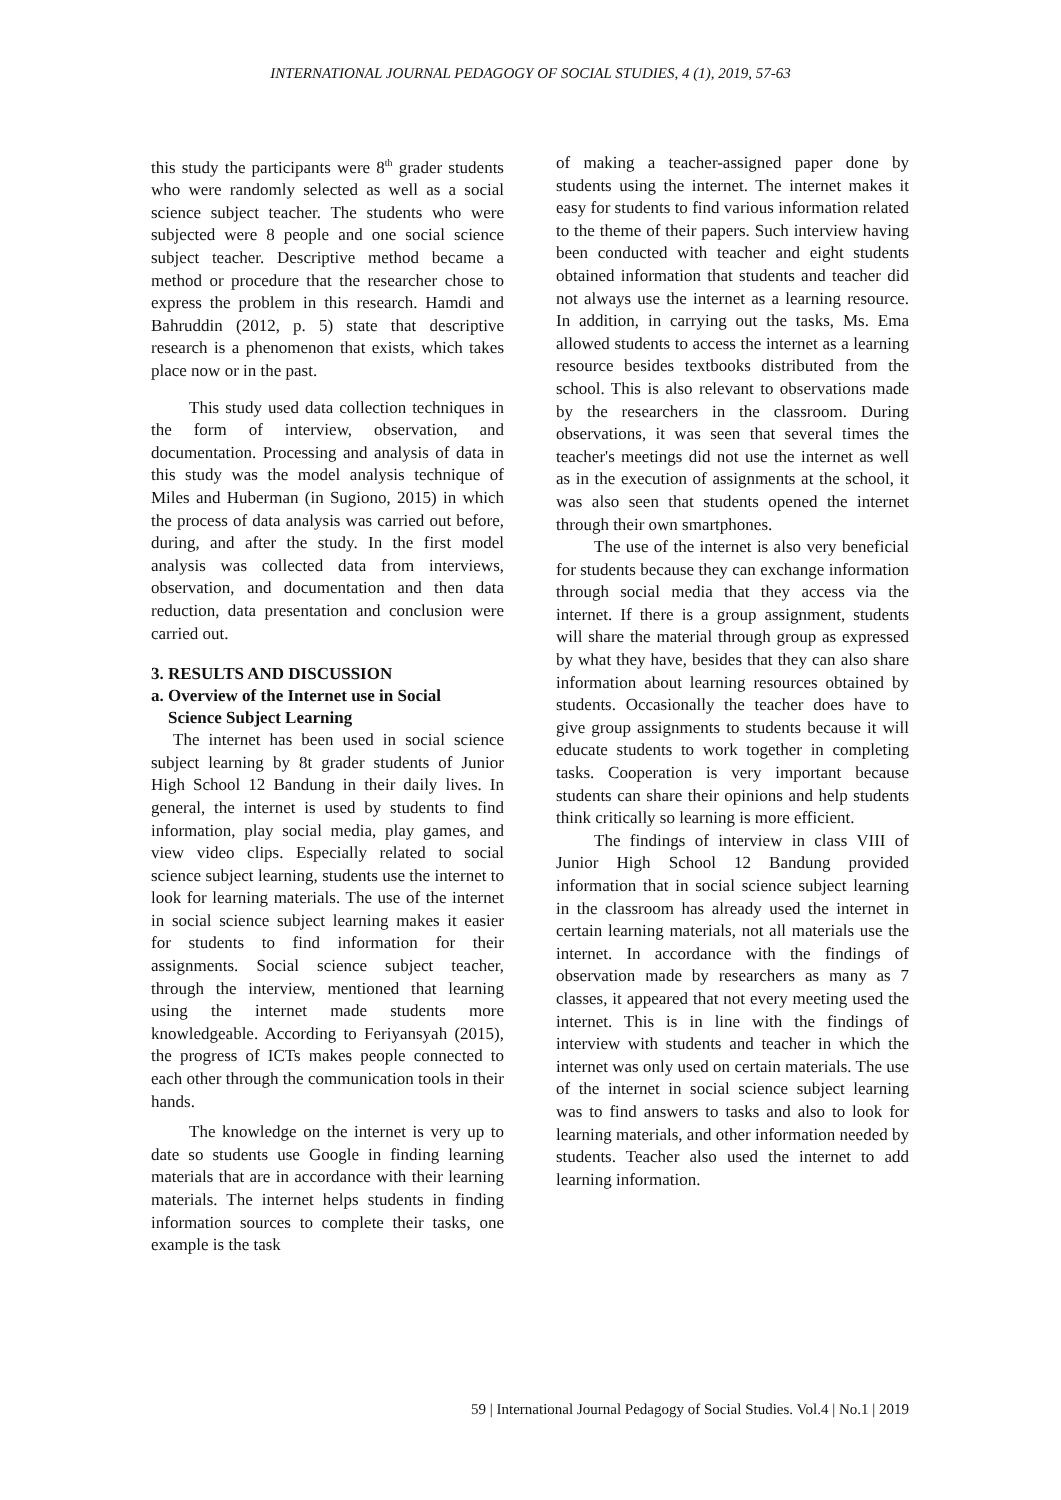INTERNATIONAL JOURNAL PEDAGOGY OF SOCIAL STUDIES, 4 (1), 2019, 57-63
this study the participants were 8<sup>th</sup> grader students who were randomly selected as well as a social science subject teacher. The students who were subjected were 8 people and one social science subject teacher. Descriptive method became a method or procedure that the researcher chose to express the problem in this research. Hamdi and Bahruddin (2012, p. 5) state that descriptive research is a phenomenon that exists, which takes place now or in the past.
This study used data collection techniques in the form of interview, observation, and documentation. Processing and analysis of data in this study was the model analysis technique of Miles and Huberman (in Sugiono, 2015) in which the process of data analysis was carried out before, during, and after the study. In the first model analysis was collected data from interviews, observation, and documentation and then data reduction, data presentation and conclusion were carried out.
3. RESULTS AND DISCUSSION
a. Overview of the Internet use in Social
Science Subject Learning
The internet has been used in social science subject learning by 8t grader students of Junior High School 12 Bandung in their daily lives. In general, the internet is used by students to find information, play social media, play games, and view video clips. Especially related to social science subject learning, students use the internet to look for learning materials. The use of the internet in social science subject learning makes it easier for students to find information for their assignments. Social science subject teacher, through the interview, mentioned that learning using the internet made students more knowledgeable. According to Feriyansyah (2015), the progress of ICTs makes people connected to each other through the communication tools in their hands.
The knowledge on the internet is very up to date so students use Google in finding learning materials that are in accordance with their learning materials. The internet helps students in finding information sources to complete their tasks, one example is the task
of making a teacher-assigned paper done by students using the internet. The internet makes it easy for students to find various information related to the theme of their papers. Such interview having been conducted with teacher and eight students obtained information that students and teacher did not always use the internet as a learning resource. In addition, in carrying out the tasks, Ms. Ema allowed students to access the internet as a learning resource besides textbooks distributed from the school. This is also relevant to observations made by the researchers in the classroom. During observations, it was seen that several times the teacher's meetings did not use the internet as well as in the execution of assignments at the school, it was also seen that students opened the internet through their own smartphones.
The use of the internet is also very beneficial for students because they can exchange information through social media that they access via the internet. If there is a group assignment, students will share the material through group as expressed by what they have, besides that they can also share information about learning resources obtained by students. Occasionally the teacher does have to give group assignments to students because it will educate students to work together in completing tasks. Cooperation is very important because students can share their opinions and help students think critically so learning is more efficient.
The findings of interview in class VIII of Junior High School 12 Bandung provided information that in social science subject learning in the classroom has already used the internet in certain learning materials, not all materials use the internet. In accordance with the findings of observation made by researchers as many as 7 classes, it appeared that not every meeting used the internet. This is in line with the findings of interview with students and teacher in which the internet was only used on certain materials. The use of the internet in social science subject learning was to find answers to tasks and also to look for learning materials, and other information needed by students. Teacher also used the internet to add learning information.
59 | International Journal Pedagogy of Social Studies. Vol.4 | No.1 | 2019